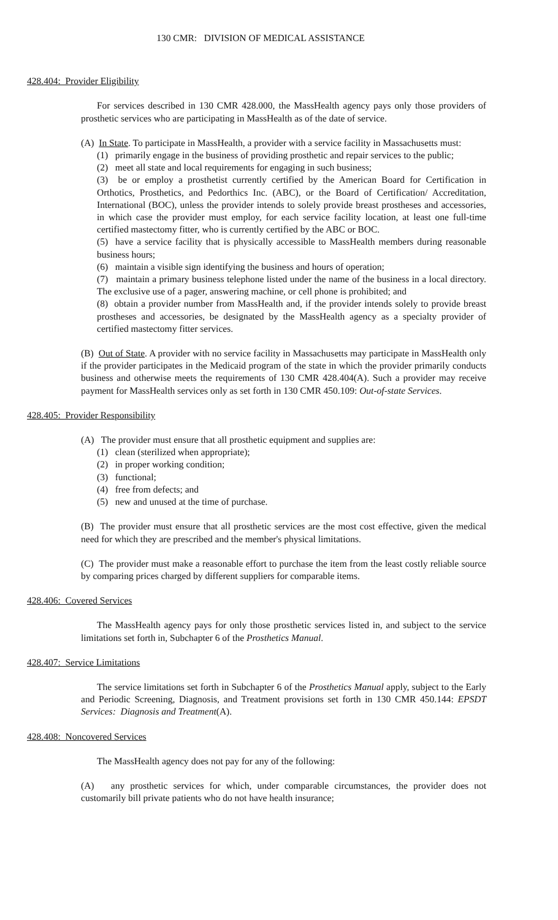130 CMR: DIVISION OF MEDICAL ASSISTANCE
428.404: Provider Eligibility
For services described in 130 CMR 428.000, the MassHealth agency pays only those providers of prosthetic services who are participating in MassHealth as of the date of service.
(A) In State. To participate in MassHealth, a provider with a service facility in Massachusetts must:
(1) primarily engage in the business of providing prosthetic and repair services to the public;
(2) meet all state and local requirements for engaging in such business;
(3) be or employ a prosthetist currently certified by the American Board for Certification in Orthotics, Prosthetics, and Pedorthics Inc. (ABC), or the Board of Certification/ Accreditation, International (BOC), unless the provider intends to solely provide breast prostheses and accessories, in which case the provider must employ, for each service facility location, at least one full-time certified mastectomy fitter, who is currently certified by the ABC or BOC.
(5) have a service facility that is physically accessible to MassHealth members during reasonable business hours;
(6) maintain a visible sign identifying the business and hours of operation;
(7) maintain a primary business telephone listed under the name of the business in a local directory. The exclusive use of a pager, answering machine, or cell phone is prohibited; and
(8) obtain a provider number from MassHealth and, if the provider intends solely to provide breast prostheses and accessories, be designated by the MassHealth agency as a specialty provider of certified mastectomy fitter services.
(B) Out of State. A provider with no service facility in Massachusetts may participate in MassHealth only if the provider participates in the Medicaid program of the state in which the provider primarily conducts business and otherwise meets the requirements of 130 CMR 428.404(A). Such a provider may receive payment for MassHealth services only as set forth in 130 CMR 450.109: Out-of-state Services.
428.405: Provider Responsibility
(A) The provider must ensure that all prosthetic equipment and supplies are:
(1) clean (sterilized when appropriate);
(2) in proper working condition;
(3) functional;
(4) free from defects; and
(5) new and unused at the time of purchase.
(B) The provider must ensure that all prosthetic services are the most cost effective, given the medical need for which they are prescribed and the member's physical limitations.
(C) The provider must make a reasonable effort to purchase the item from the least costly reliable source by comparing prices charged by different suppliers for comparable items.
428.406: Covered Services
The MassHealth agency pays for only those prosthetic services listed in, and subject to the service limitations set forth in, Subchapter 6 of the Prosthetics Manual.
428.407: Service Limitations
The service limitations set forth in Subchapter 6 of the Prosthetics Manual apply, subject to the Early and Periodic Screening, Diagnosis, and Treatment provisions set forth in 130 CMR 450.144: EPSDT Services: Diagnosis and Treatment(A).
428.408: Noncovered Services
The MassHealth agency does not pay for any of the following:
(A) any prosthetic services for which, under comparable circumstances, the provider does not customarily bill private patients who do not have health insurance;